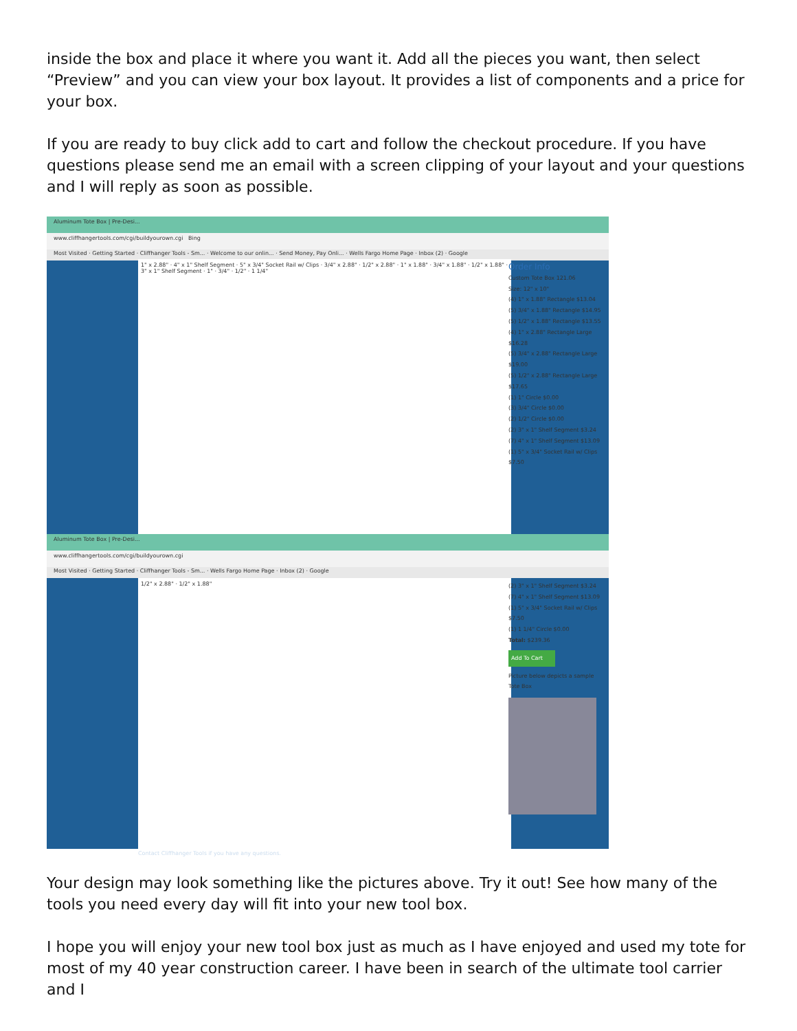inside the box and place it where you want it. Add all the pieces you want, then select “Preview” and you can view your box layout. It provides a list of components and a price for your box.
If you are ready to buy click add to cart and follow the checkout procedure. If you have questions please send me an email with a screen clipping of your layout and your questions and I will reply as soon as possible.
Aluminum Tote Box | Pre-Desi...
www.cliffhangertools.com/cgi/buildyourown.cgi Bing
Most Visited · Getting Started · Cliffhanger Tools - Sm... · Welcome to our onlin... · Send Money, Pay Onli... · Wells Fargo Home Page · Inbox (2) · Google
1" x 2.88" · 4" x 1" Shelf Segment · 5" x 3/4" Socket Rail w/ Clips · 3/4" x 2.88" · 1/2" x 2.88" · 1" x 1.88" · 3/4" x 1.88" · 1/2" x 1.88" · 3" x 1" Shelf Segment · 1" · 3/4" · 1/2" · 1 1/4"
Order Info
Custom Tote Box 121.06
Size: 12" x 10"
(4) 1" x 1.88" Rectangle $13.04
(5) 3/4" x 1.88" Rectangle $14.95
(5) 1/2" x 1.88" Rectangle $13.55
(4) 1" x 2.88" Rectangle Large $16.28
(5) 3/4" x 2.88" Rectangle Large $19.00
(5) 1/2" x 2.88" Rectangle Large $17.65
(1) 1" Circle $0.00
(3) 3/4" Circle $0.00
(2) 1/2" Circle $0.00
(2) 3" x 1" Shelf Segment $3.24
(7) 4" x 1" Shelf Segment $13.09
(1) 5" x 3/4" Socket Rail w/ Clips $7.50
Aluminum Tote Box | Pre-Desi...
www.cliffhangertools.com/cgi/buildyourown.cgi
Most Visited · Getting Started · Cliffhanger Tools - Sm... · Wells Fargo Home Page · Inbox (2) · Google
1/2" x 2.88" · 1/2" x 1.88"
(2) 3" x 1" Shelf Segment $3.24
(7) 4" x 1" Shelf Segment $13.09
(1) 5" x 3/4" Socket Rail w/ Clips $7.50
(1) 1 1/4" Circle $0.00
Total: $239.36
Add To Cart
Picture below depicts a sample Tote Box
Contact Cliffhanger Tools if you have any questions.
Your design may look something like the pictures above. Try it out! See how many of the tools you need every day will fit into your new tool box.
I hope you will enjoy your new tool box just as much as I have enjoyed and used my tote for most of my 40 year construction career. I have been in search of the ultimate tool carrier and I